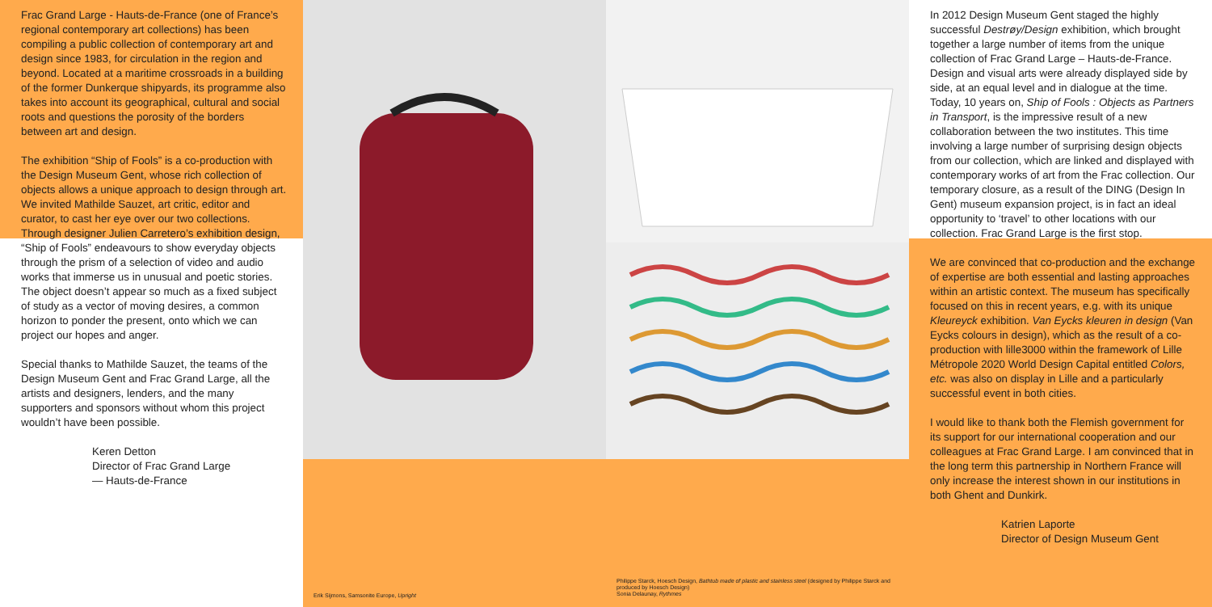Frac Grand Large - Hauts-de-France (one of France’s regional contemporary art collections) has been compiling a public collection of contemporary art and design since 1983, for circulation in the region and beyond. Located at a maritime crossroads in a building of the former Dunkerque shipyards, its programme also takes into account its geographical, cultural and social roots and questions the porosity of the borders between art and design.
The exhibition “Ship of Fools” is a co-production with the Design Museum Gent, whose rich collection of objects allows a unique approach to design through art. We invited Mathilde Sauzet, art critic, editor and curator, to cast her eye over our two collections. Through designer Julien Carretero’s exhibition design, “Ship of Fools” endeavours to show everyday objects through the prism of a selection of video and audio works that immerse us in unusual and poetic stories. The object doesn’t appear so much as a fixed subject of study as a vector of moving desires, a common horizon to ponder the present, onto which we can project our hopes and anger.
Special thanks to Mathilde Sauzet, the teams of the Design Museum Gent and Frac Grand Large, all the artists and designers, lenders, and the many supporters and sponsors without whom this project wouldn’t have been possible.
Keren Detton
Director of Frac Grand Large
— Hauts-de-France
In 2012 Design Museum Gent staged the highly successful Destrøy/Design exhibition, which brought together a large number of items from the unique collection of Frac Grand Large – Hauts-de-France. Design and visual arts were already displayed side by side, at an equal level and in dialogue at the time. Today, 10 years on, Ship of Fools : Objects as Partners in Transport, is the impressive result of a new collaboration between the two institutes. This time involving a large number of surprising design objects from our collection, which are linked and displayed with contemporary works of art from the Frac collection. Our temporary closure, as a result of the DING (Design In Gent) museum expansion project, is in fact an ideal opportunity to ‘travel’ to other locations with our collection. Frac Grand Large is the first stop.
We are convinced that co-production and the exchange of expertise are both essential and lasting approaches within an artistic context. The museum has specifically focused on this in recent years, e.g. with its unique Kleureyck exhibition. Van Eycks kleuren in design (Van Eycks colours in design), which as the result of a co-production with lille3000 within the framework of Lille Métropole 2020 World Design Capital entitled Colors, etc. was also on display in Lille and a particularly successful event in both cities.
I would like to thank both the Flemish government for its support for our international cooperation and our colleagues at Frac Grand Large. I am convinced that in the long term this partnership in Northern France will only increase the interest shown in our institutions in both Ghent and Dunkirk.
Katrien Laporte
Director of Design Museum Gent
Erik Sijmons, Samsonite Europe, Upright
Philippe Starck, Hoesch Design, Bathtub made of plastic and stainless steel (designed by Philippe Starck and produced by Hoesch Design)
Sonia Delaunay, Rythmes